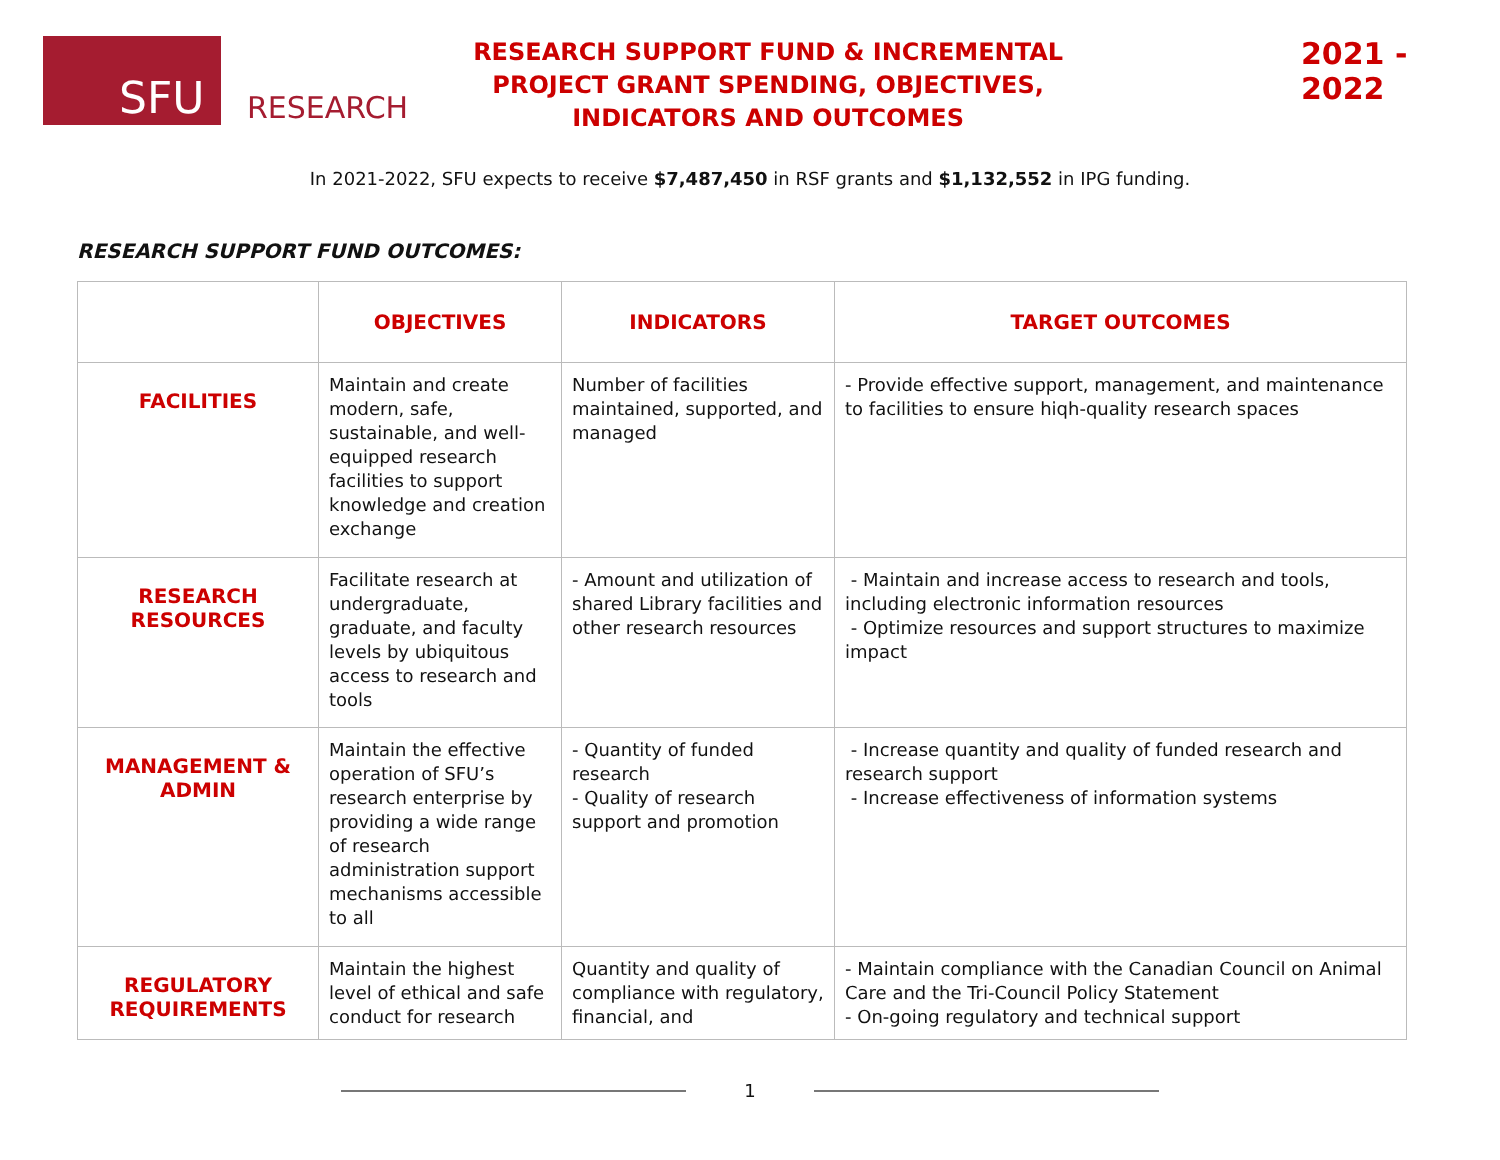SFU
RESEARCH
RESEARCH SUPPORT FUND & INCREMENTAL PROJECT GRANT SPENDING, OBJECTIVES, INDICATORS AND OUTCOMES
2021 - 2022
In 2021-2022, SFU expects to receive $7,487,450 in RSF grants and $1,132,552 in IPG funding.
RESEARCH SUPPORT FUND OUTCOMES:
| | OBJECTIVES | INDICATORS | TARGET OUTCOMES |
| --- | --- | --- | --- |
| FACILITIES | Maintain and create modern, safe, sustainable, and well-equipped research facilities to support knowledge and creation exchange | Number of facilities maintained, supported, and managed | - Provide effective support, management, and maintenance to facilities to ensure hiqh-quality research spaces |
| RESEARCH RESOURCES | Facilitate research at undergraduate, graduate, and faculty levels by ubiquitous access to research and tools | - Amount and utilization of shared Library facilities and other research resources | - Maintain and increase access to research and tools, including electronic information resources - Optimize resources and support structures to maximize impact |
| MANAGEMENT & ADMIN | Maintain the effective operation of SFU’s research enterprise by providing a wide range of research administration support mechanisms accessible to all | - Quantity of funded research - Quality of research support and promotion | - Increase quantity and quality of funded research and research support - Increase effectiveness of information systems |
| REGULATORY REQUIREMENTS | Maintain the highest level of ethical and safe conduct for research | Quantity and quality of compliance with regulatory, financial, and | - Maintain compliance with the Canadian Council on Animal Care and the Tri-Council Policy Statement - On-going regulatory and technical support |
1